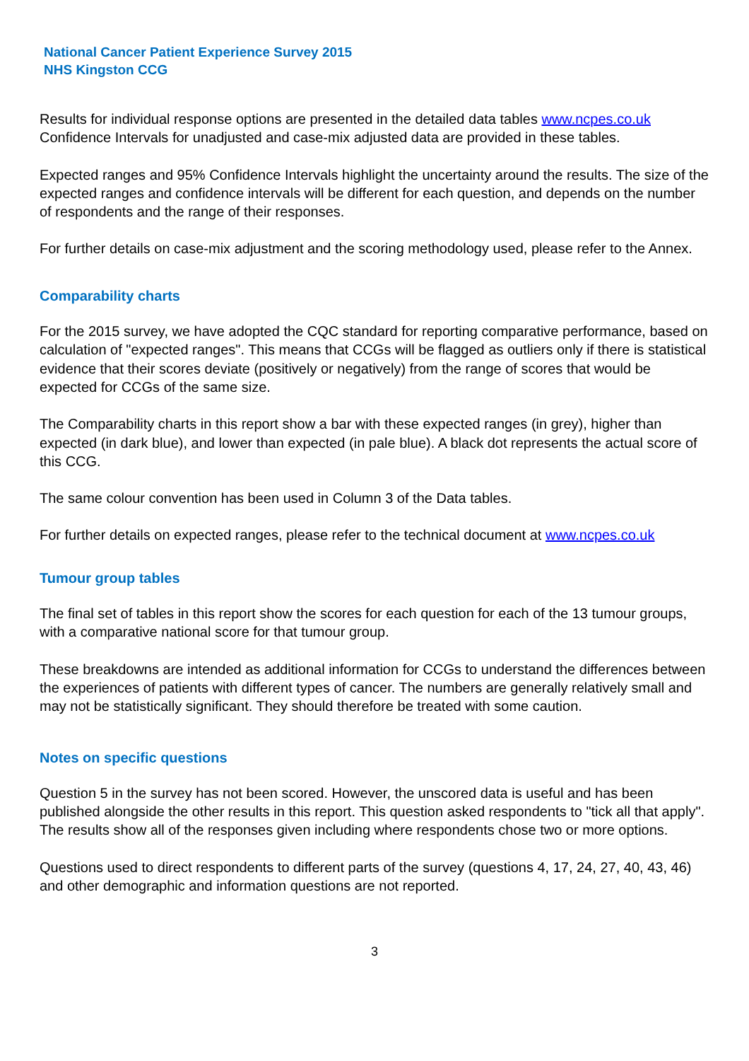National Cancer Patient Experience Survey 2015
NHS Kingston CCG
Results for individual response options are presented in the detailed data tables www.ncpes.co.uk Confidence Intervals for unadjusted and case-mix adjusted data are provided in these tables.
Expected ranges and 95% Confidence Intervals highlight the uncertainty around the results. The size of the expected ranges and confidence intervals will be different for each question, and depends on the number of respondents and the range of their responses.
For further details on case-mix adjustment and the scoring methodology used, please refer to the Annex.
Comparability charts
For the 2015 survey, we have adopted the CQC standard for reporting comparative performance, based on calculation of "expected ranges". This means that CCGs will be flagged as outliers only if there is statistical evidence that their scores deviate (positively or negatively) from the range of scores that would be expected for CCGs of the same size.
The Comparability charts in this report show a bar with these expected ranges (in grey), higher than expected (in dark blue), and lower than expected (in pale blue). A black dot represents the actual score of this CCG.
The same colour convention has been used in Column 3 of the Data tables.
For further details on expected ranges, please refer to the technical document at www.ncpes.co.uk
Tumour group tables
The final set of tables in this report show the scores for each question for each of the 13 tumour groups, with a comparative national score for that tumour group.
These breakdowns are intended as additional information for CCGs to understand the differences between the experiences of patients with different types of cancer. The numbers are generally relatively small and may not be statistically significant. They should therefore be treated with some caution.
Notes on specific questions
Question 5 in the survey has not been scored. However, the unscored data is useful and has been published alongside the other results in this report. This question asked respondents to "tick all that apply". The results show all of the responses given including where respondents chose two or more options.
Questions used to direct respondents to different parts of the survey (questions 4, 17, 24, 27, 40, 43, 46) and other demographic and information questions are not reported.
3